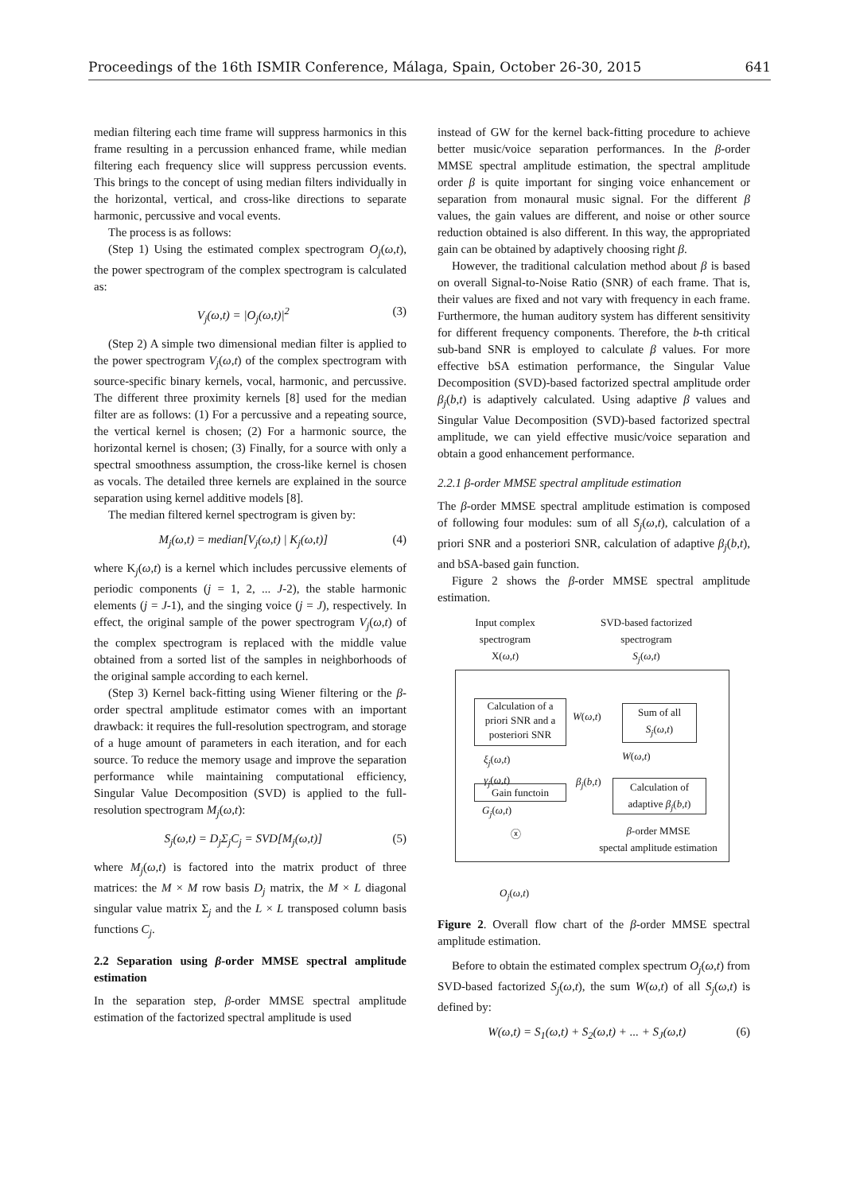Proceedings of the 16th ISMIR Conference, Málaga, Spain, October 26-30, 2015 641
median filtering each time frame will suppress harmonics in this frame resulting in a percussion enhanced frame, while median filtering each frequency slice will suppress percussion events. This brings to the concept of using median filters individually in the horizontal, vertical, and cross-like directions to separate harmonic, percussive and vocal events.
The process is as follows:
(Step 1) Using the estimated complex spectrogram O<sub>j</sub>(ω,t), the power spectrogram of the complex spectrogram is calculated as:
V<sub>j</sub>(ω,t) = |O<sub>j</sub>(ω,t)|<sup>2</sup> (3)
(Step 2) A simple two dimensional median filter is applied to the power spectrogram V<sub>j</sub>(ω,t) of the complex spectrogram with source-specific binary kernels, vocal, harmonic, and percussive. The different three proximity kernels [8] used for the median filter are as follows: (1) For a percussive and a repeating source, the vertical kernel is chosen; (2) For a harmonic source, the horizontal kernel is chosen; (3) Finally, for a source with only a spectral smoothness assumption, the cross-like kernel is chosen as vocals. The detailed three kernels are explained in the source separation using kernel additive models [8].
The median filtered kernel spectrogram is given by:
M<sub>j</sub>(ω,t) = median[V<sub>j</sub>(ω,t) | K<sub>j</sub>(ω,t)] (4)
where K<sub>j</sub>(ω,t) is a kernel which includes percussive elements of periodic components (j = 1, 2, ... J-2), the stable harmonic elements (j = J-1), and the singing voice (j = J), respectively. In effect, the original sample of the power spectrogram V<sub>j</sub>(ω,t) of the complex spectrogram is replaced with the middle value obtained from a sorted list of the samples in neighborhoods of the original sample according to each kernel.
(Step 3) Kernel back-fitting using Wiener filtering or the β-order spectral amplitude estimator comes with an important drawback: it requires the full-resolution spectrogram, and storage of a huge amount of parameters in each iteration, and for each source. To reduce the memory usage and improve the separation performance while maintaining computational efficiency, Singular Value Decomposition (SVD) is applied to the full-resolution spectrogram M<sub>j</sub>(ω,t):
S<sub>j</sub>(ω,t) = D<sub>j</sub>Σ<sub>j</sub>C<sub>j</sub> = SVD[M<sub>j</sub>(ω,t)] (5)
where M<sub>j</sub>(ω,t) is factored into the matrix product of three matrices: the M × M row basis D<sub>j</sub> matrix, the M × L diagonal singular value matrix Σ<sub>j</sub> and the L × L transposed column basis functions C<sub>j</sub>.
2.2 Separation using β-order MMSE spectral amplitude estimation
In the separation step, β-order MMSE spectral amplitude estimation of the factorized spectral amplitude is used
instead of GW for the kernel back-fitting procedure to achieve better music/voice separation performances. In the β-order MMSE spectral amplitude estimation, the spectral amplitude order β is quite important for singing voice enhancement or separation from monaural music signal. For the different β values, the gain values are different, and noise or other source reduction obtained is also different. In this way, the appropriated gain can be obtained by adaptively choosing right β.
However, the traditional calculation method about β is based on overall Signal-to-Noise Ratio (SNR) of each frame. That is, their values are fixed and not vary with frequency in each frame. Furthermore, the human auditory system has different sensitivity for different frequency components. Therefore, the b-th critical sub-band SNR is employed to calculate β values. For more effective bSA estimation performance, the Singular Value Decomposition (SVD)-based factorized spectral amplitude order β<sub>j</sub>(b,t) is adaptively calculated. Using adaptive β values and Singular Value Decomposition (SVD)-based factorized spectral amplitude, we can yield effective music/voice separation and obtain a good enhancement performance.
2.2.1 β-order MMSE spectral amplitude estimation
The β-order MMSE spectral amplitude estimation is composed of following four modules: sum of all S<sub>j</sub>(ω,t), calculation of a priori SNR and a posteriori SNR, calculation of adaptive β<sub>j</sub>(b,t), and bSA-based gain function.
Figure 2 shows the β-order MMSE spectral amplitude estimation.
Input complex spectrogram
X(ω,t)
SVD-based factorized spectrogram
S<sub>j</sub>(ω,t)
Calculation of a priori SNR and a posteriori SNR
W(ω,t)
Sum of all
S<sub>j</sub>(ω,t)
W(ω,t)
ξ<sub>j</sub>(ω,t)
γ<sub>j</sub>(ω,t)
β<sub>j</sub>(b,t)
Gain functoin
Calculation of adaptive β<sub>j</sub>(b,t)
G<sub>j</sub>(ω,t)
ⓧ
β-order MMSE
spectal amplitude estimation
O<sub>j</sub>(ω,t)
Figure 2. Overall flow chart of the β-order MMSE spectral amplitude estimation.
Before to obtain the estimated complex spectrum O<sub>j</sub>(ω,t) from SVD-based factorized S<sub>j</sub>(ω,t), the sum W(ω,t) of all S<sub>j</sub>(ω,t) is defined by:
W(ω,t) = S<sub>1</sub>(ω,t) + S<sub>2</sub>(ω,t) + ... + S<sub>J</sub>(ω,t) (6)